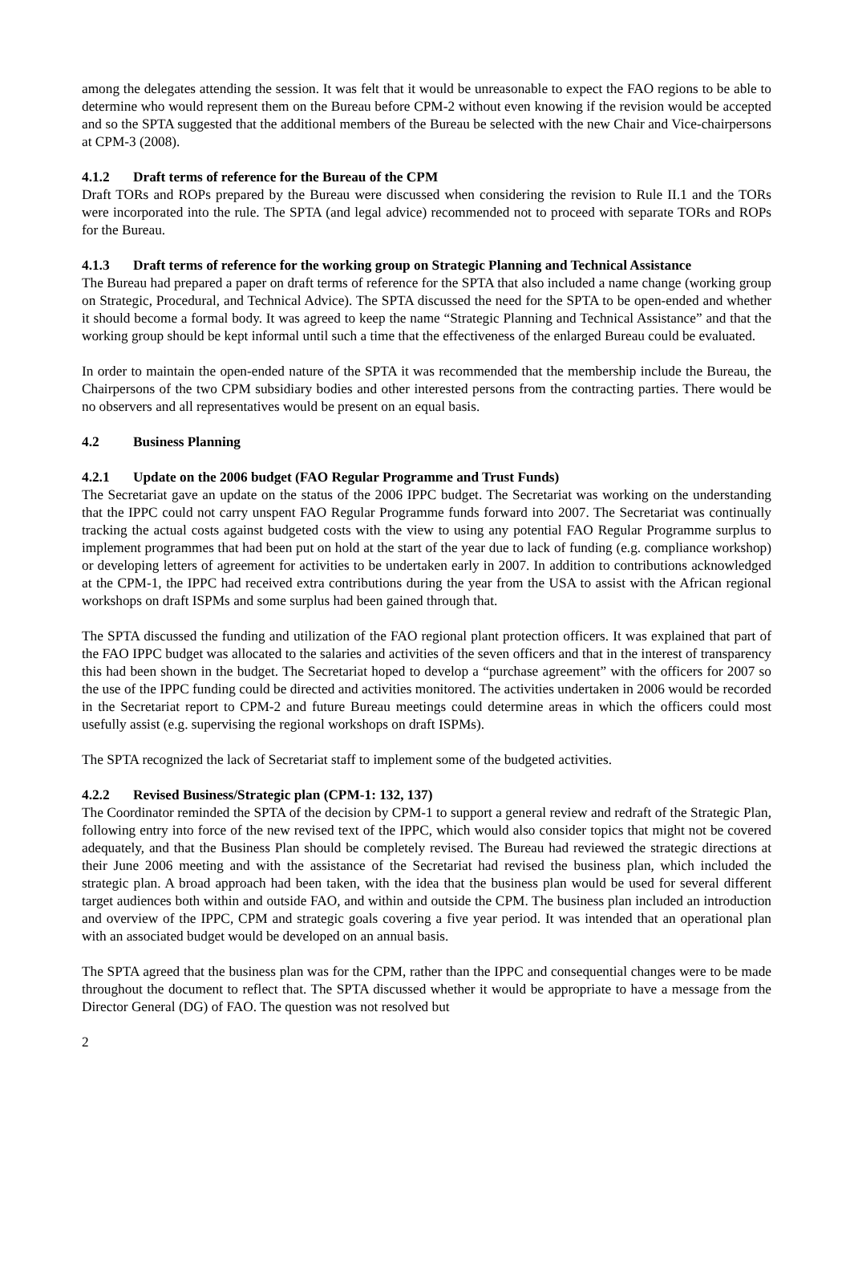among the delegates attending the session. It was felt that it would be unreasonable to expect the FAO regions to be able to determine who would represent them on the Bureau before CPM-2 without even knowing if the revision would be accepted and so the SPTA suggested that the additional members of the Bureau be selected with the new Chair and Vice-chairpersons at CPM-3 (2008).
4.1.2 Draft terms of reference for the Bureau of the CPM
Draft TORs and ROPs prepared by the Bureau were discussed when considering the revision to Rule II.1 and the TORs were incorporated into the rule. The SPTA (and legal advice) recommended not to proceed with separate TORs and ROPs for the Bureau.
4.1.3 Draft terms of reference for the working group on Strategic Planning and Technical Assistance
The Bureau had prepared a paper on draft terms of reference for the SPTA that also included a name change (working group on Strategic, Procedural, and Technical Advice). The SPTA discussed the need for the SPTA to be open-ended and whether it should become a formal body. It was agreed to keep the name “Strategic Planning and Technical Assistance” and that the working group should be kept informal until such a time that the effectiveness of the enlarged Bureau could be evaluated.
In order to maintain the open-ended nature of the SPTA it was recommended that the membership include the Bureau, the Chairpersons of the two CPM subsidiary bodies and other interested persons from the contracting parties. There would be no observers and all representatives would be present on an equal basis.
4.2 Business Planning
4.2.1 Update on the 2006 budget (FAO Regular Programme and Trust Funds)
The Secretariat gave an update on the status of the 2006 IPPC budget. The Secretariat was working on the understanding that the IPPC could not carry unspent FAO Regular Programme funds forward into 2007. The Secretariat was continually tracking the actual costs against budgeted costs with the view to using any potential FAO Regular Programme surplus to implement programmes that had been put on hold at the start of the year due to lack of funding (e.g. compliance workshop) or developing letters of agreement for activities to be undertaken early in 2007. In addition to contributions acknowledged at the CPM-1, the IPPC had received extra contributions during the year from the USA to assist with the African regional workshops on draft ISPMs and some surplus had been gained through that.
The SPTA discussed the funding and utilization of the FAO regional plant protection officers. It was explained that part of the FAO IPPC budget was allocated to the salaries and activities of the seven officers and that in the interest of transparency this had been shown in the budget. The Secretariat hoped to develop a “purchase agreement” with the officers for 2007 so the use of the IPPC funding could be directed and activities monitored. The activities undertaken in 2006 would be recorded in the Secretariat report to CPM-2 and future Bureau meetings could determine areas in which the officers could most usefully assist (e.g. supervising the regional workshops on draft ISPMs).
The SPTA recognized the lack of Secretariat staff to implement some of the budgeted activities.
4.2.2 Revised Business/Strategic plan (CPM-1: 132, 137)
The Coordinator reminded the SPTA of the decision by CPM-1 to support a general review and redraft of the Strategic Plan, following entry into force of the new revised text of the IPPC, which would also consider topics that might not be covered adequately, and that the Business Plan should be completely revised. The Bureau had reviewed the strategic directions at their June 2006 meeting and with the assistance of the Secretariat had revised the business plan, which included the strategic plan. A broad approach had been taken, with the idea that the business plan would be used for several different target audiences both within and outside FAO, and within and outside the CPM. The business plan included an introduction and overview of the IPPC, CPM and strategic goals covering a five year period. It was intended that an operational plan with an associated budget would be developed on an annual basis.
The SPTA agreed that the business plan was for the CPM, rather than the IPPC and consequential changes were to be made throughout the document to reflect that. The SPTA discussed whether it would be appropriate to have a message from the Director General (DG) of FAO. The question was not resolved but
2